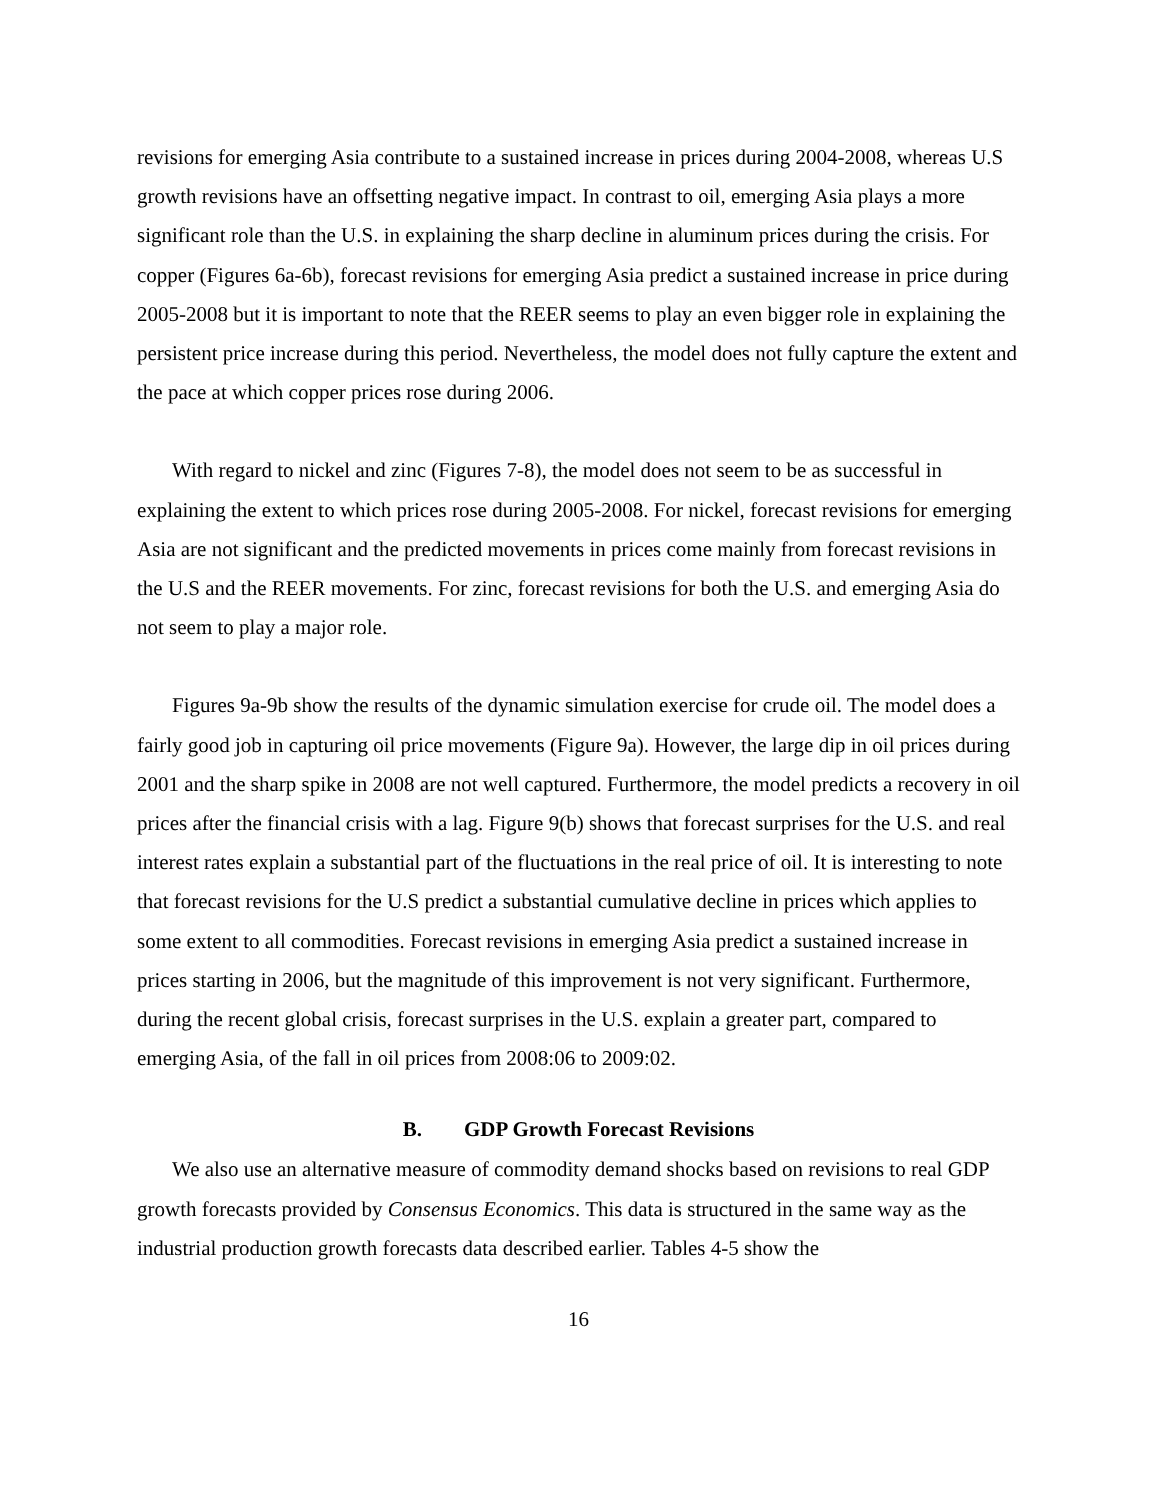revisions for emerging Asia contribute to a sustained increase in prices during 2004-2008, whereas U.S growth revisions have an offsetting negative impact. In contrast to oil, emerging Asia plays a more significant role than the U.S. in explaining the sharp decline in aluminum prices during the crisis. For copper (Figures 6a-6b), forecast revisions for emerging Asia predict a sustained increase in price during 2005-2008 but it is important to note that the REER seems to play an even bigger role in explaining the persistent price increase during this period. Nevertheless, the model does not fully capture the extent and the pace at which copper prices rose during 2006.
With regard to nickel and zinc (Figures 7-8), the model does not seem to be as successful in explaining the extent to which prices rose during 2005-2008. For nickel, forecast revisions for emerging Asia are not significant and the predicted movements in prices come mainly from forecast revisions in the U.S and the REER movements. For zinc, forecast revisions for both the U.S. and emerging Asia do not seem to play a major role.
Figures 9a-9b show the results of the dynamic simulation exercise for crude oil. The model does a fairly good job in capturing oil price movements (Figure 9a). However, the large dip in oil prices during 2001 and the sharp spike in 2008 are not well captured. Furthermore, the model predicts a recovery in oil prices after the financial crisis with a lag. Figure 9(b) shows that forecast surprises for the U.S. and real interest rates explain a substantial part of the fluctuations in the real price of oil. It is interesting to note that forecast revisions for the U.S predict a substantial cumulative decline in prices which applies to some extent to all commodities. Forecast revisions in emerging Asia predict a sustained increase in prices starting in 2006, but the magnitude of this improvement is not very significant. Furthermore, during the recent global crisis, forecast surprises in the U.S. explain a greater part, compared to emerging Asia, of the fall in oil prices from 2008:06 to 2009:02.
B. GDP Growth Forecast Revisions
We also use an alternative measure of commodity demand shocks based on revisions to real GDP growth forecasts provided by Consensus Economics. This data is structured in the same way as the industrial production growth forecasts data described earlier. Tables 4-5 show the
16